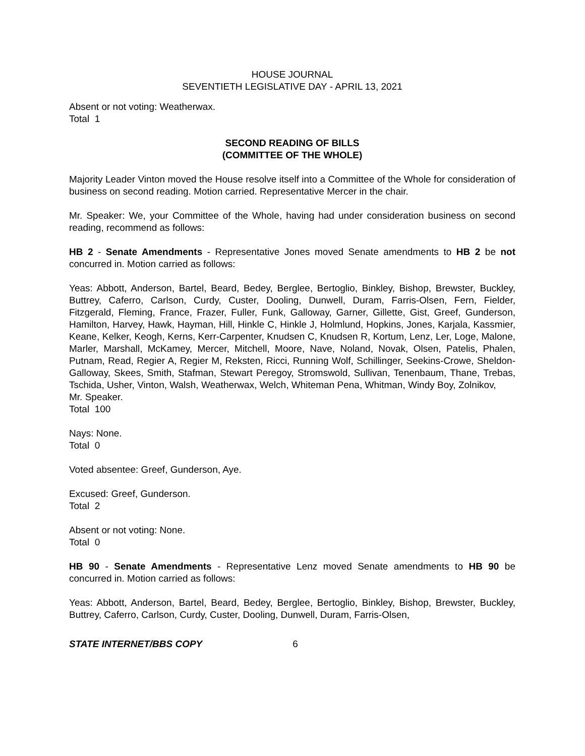HOUSE JOURNAL
SEVENTIETH LEGISLATIVE DAY - APRIL 13, 2021
Absent or not voting: Weatherwax.
Total 1
SECOND READING OF BILLS
(COMMITTEE OF THE WHOLE)
Majority Leader Vinton moved the House resolve itself into a Committee of the Whole for consideration of business on second reading. Motion carried. Representative Mercer in the chair.
Mr. Speaker: We, your Committee of the Whole, having had under consideration business on second reading, recommend as follows:
HB 2 - Senate Amendments - Representative Jones moved Senate amendments to HB 2 be not concurred in. Motion carried as follows:
Yeas: Abbott, Anderson, Bartel, Beard, Bedey, Berglee, Bertoglio, Binkley, Bishop, Brewster, Buckley, Buttrey, Caferro, Carlson, Curdy, Custer, Dooling, Dunwell, Duram, Farris-Olsen, Fern, Fielder, Fitzgerald, Fleming, France, Frazer, Fuller, Funk, Galloway, Garner, Gillette, Gist, Greef, Gunderson, Hamilton, Harvey, Hawk, Hayman, Hill, Hinkle C, Hinkle J, Holmlund, Hopkins, Jones, Karjala, Kassmier, Keane, Kelker, Keogh, Kerns, Kerr-Carpenter, Knudsen C, Knudsen R, Kortum, Lenz, Ler, Loge, Malone, Marler, Marshall, McKamey, Mercer, Mitchell, Moore, Nave, Noland, Novak, Olsen, Patelis, Phalen, Putnam, Read, Regier A, Regier M, Reksten, Ricci, Running Wolf, Schillinger, Seekins-Crowe, Sheldon-Galloway, Skees, Smith, Stafman, Stewart Peregoy, Stromswold, Sullivan, Tenenbaum, Thane, Trebas, Tschida, Usher, Vinton, Walsh, Weatherwax, Welch, Whiteman Pena, Whitman, Windy Boy, Zolnikov,
Mr. Speaker.
Total 100
Nays: None.
Total 0
Voted absentee: Greef, Gunderson, Aye.
Excused: Greef, Gunderson.
Total 2
Absent or not voting: None.
Total 0
HB 90 - Senate Amendments - Representative Lenz moved Senate amendments to HB 90 be concurred in. Motion carried as follows:
Yeas: Abbott, Anderson, Bartel, Beard, Bedey, Berglee, Bertoglio, Binkley, Bishop, Brewster, Buckley, Buttrey, Caferro, Carlson, Curdy, Custer, Dooling, Dunwell, Duram, Farris-Olsen,
STATE INTERNET/BBS COPY 6